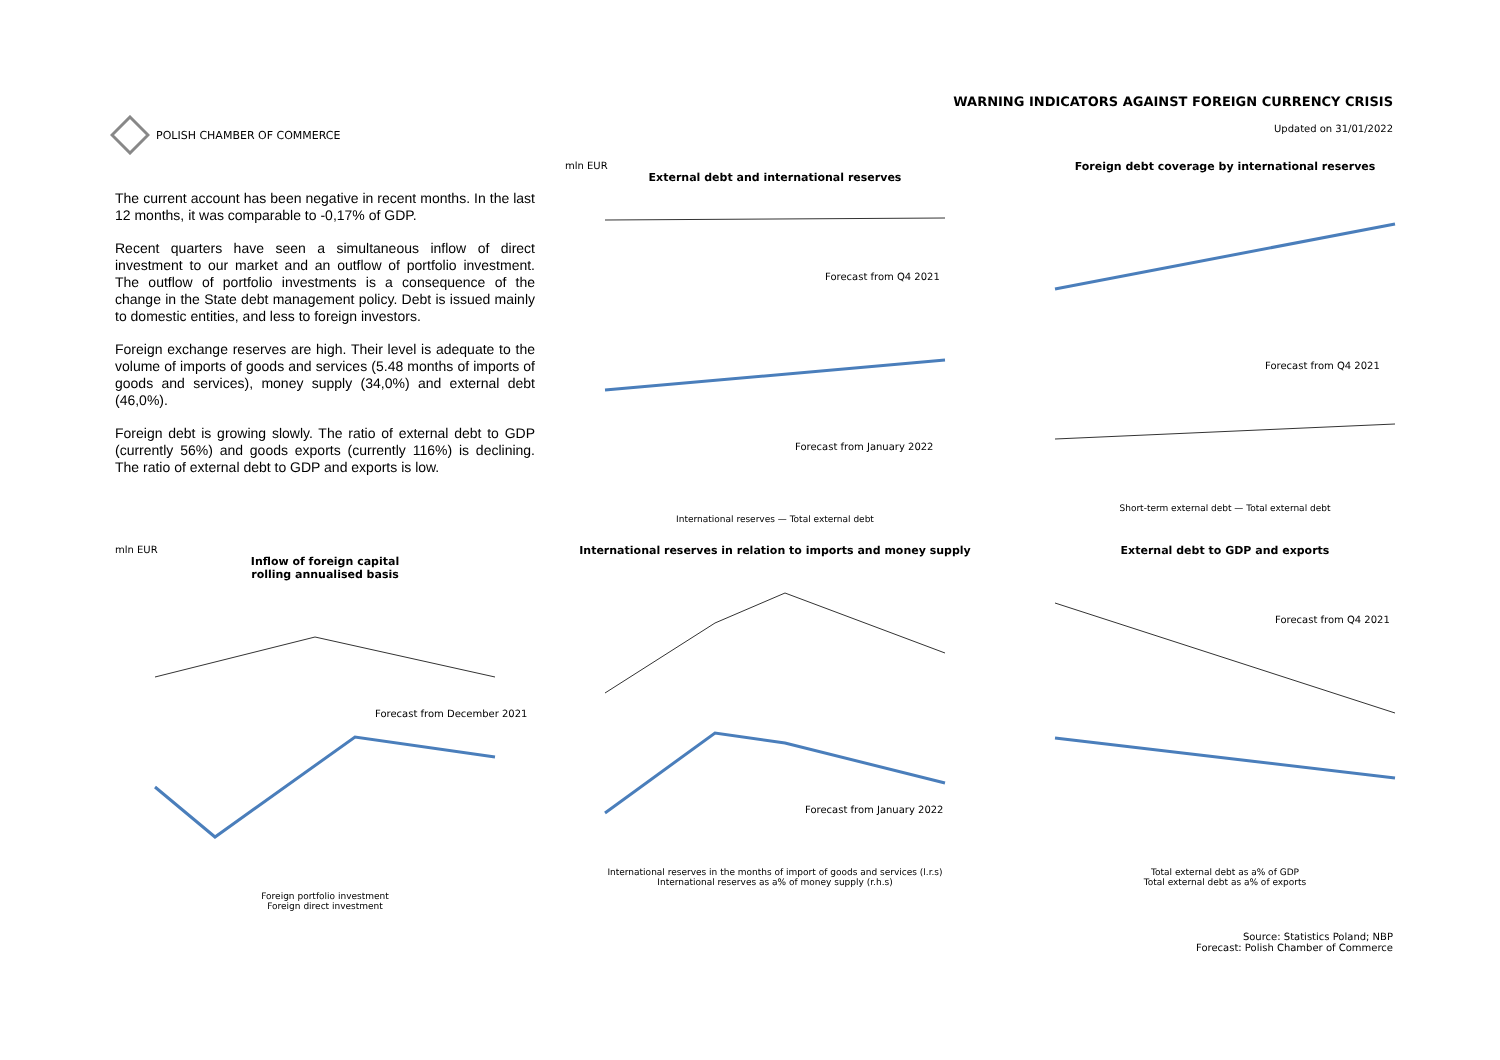POLISH CHAMBER OF COMMERCE
WARNING INDICATORS AGAINST FOREIGN CURRENCY CRISIS
Updated on 31/01/2022
The current account has been negative in recent months. In the last 12 months, it was comparable to -0,17% of GDP.
Recent quarters have seen a simultaneous inflow of direct investment to our market and an outflow of portfolio investment. The outflow of portfolio investments is a consequence of the change in the State debt management policy. Debt is issued mainly to domestic entities, and less to foreign investors.
Foreign exchange reserves are high. Their level is adequate to the volume of imports of goods and services (5.48 months of imports of goods and services), money supply (34,0%) and external debt (46,0%).
Foreign debt is growing slowly. The ratio of external debt to GDP (currently 56%) and goods exports (currently 116%) is declining. The ratio of external debt to GDP and exports is low.
mln EUR
External debt and international reserves
Forecast from Q4 2021
Forecast from January 2022
International reserves — Total external debt
Foreign debt coverage by international reserves
Forecast from Q4 2021
Short-term external debt — Total external debt
mln EUR
Inflow of foreign capital
rolling annualised basis
Forecast from December 2021
Foreign portfolio investment
Foreign direct investment
International reserves in relation to imports and money supply
Forecast from January 2022
International reserves in the months of import of goods and services (l.r.s)
International reserves as a% of money supply (r.h.s)
External debt to GDP and exports
Forecast from Q4 2021
Total external debt as a% of GDP
Total external debt as a% of exports
Source: Statistics Poland; NBP
Forecast: Polish Chamber of Commerce